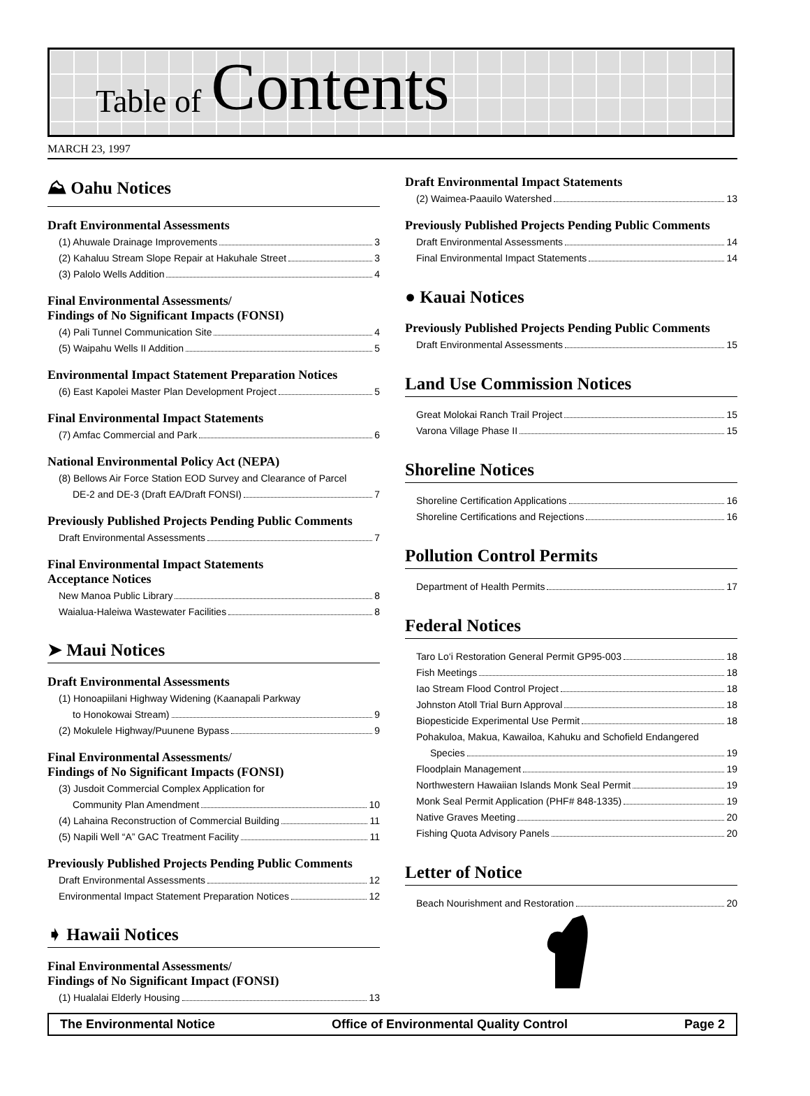Table of Contents
MARCH 23, 1997
⛰ Oahu Notices
Draft Environmental Assessments
(1) Ahuwale Drainage Improvements 3
(2) Kahaluu Stream Slope Repair at Hakuhale Street 3
(3) Palolo Wells Addition 4
Final Environmental Assessments/
Findings of No Significant Impacts (FONSI)
(4) Pali Tunnel Communication Site 4
(5) Waipahu Wells II Addition 5
Environmental Impact Statement Preparation Notices
(6) East Kapolei Master Plan Development Project 5
Final Environmental Impact Statements
(7) Amfac Commercial and Park 6
National Environmental Policy Act (NEPA)
(8) Bellows Air Force Station EOD Survey and Clearance of Parcel
DE-2 and DE-3 (Draft EA/Draft FONSI) 7
Previously Published Projects Pending Public Comments
Draft Environmental Assessments 7
Final Environmental Impact Statements
Acceptance Notices
New Manoa Public Library 8
Waialua-Haleiwa Wastewater Facilities 8
➤ Maui Notices
Draft Environmental Assessments
(1) Honoapiilani Highway Widening (Kaanapali Parkway
to Honokowai Stream) 9
(2) Mokulele Highway/Puunene Bypass 9
Final Environmental Assessments/
Findings of No Significant Impacts (FONSI)
(3) Jusdoit Commercial Complex Application for
Community Plan Amendment 10
(4) Lahaina Reconstruction of Commercial Building 11
(5) Napili Well “A” GAC Treatment Facility 11
Previously Published Projects Pending Public Comments
Draft Environmental Assessments 12
Environmental Impact Statement Preparation Notices 12
➧ Hawaii Notices
Final Environmental Assessments/
Findings of No Significant Impact (FONSI)
(1) Hualalai Elderly Housing 13
Draft Environmental Impact Statements
(2) Waimea-Paauilo Watershed 13
Previously Published Projects Pending Public Comments
Draft Environmental Assessments 14
Final Environmental Impact Statements 14
● Kauai Notices
Previously Published Projects Pending Public Comments
Draft Environmental Assessments 15
Land Use Commission Notices
Great Molokai Ranch Trail Project 15
Varona Village Phase II 15
Shoreline Notices
Shoreline Certification Applications 16
Shoreline Certifications and Rejections 16
Pollution Control Permits
Department of Health Permits 17
Federal Notices
Taro Lo‘i Restoration General Permit GP95-003 18
Fish Meetings 18
Iao Stream Flood Control Project 18
Johnston Atoll Trial Burn Approval 18
Biopesticide Experimental Use Permit 18
Pohakuloa, Makua, Kawailoa, Kahuku and Schofield Endangered
Species 19
Floodplain Management 19
Northwestern Hawaiian Islands Monk Seal Permit 19
Monk Seal Permit Application (PHF# 848-1335) 19
Native Graves Meeting 20
Fishing Quota Advisory Panels 20
Letter of Notice
Beach Nourishment and Restoration 20
The Environmental Notice Office of Environmental Quality Control Page 2